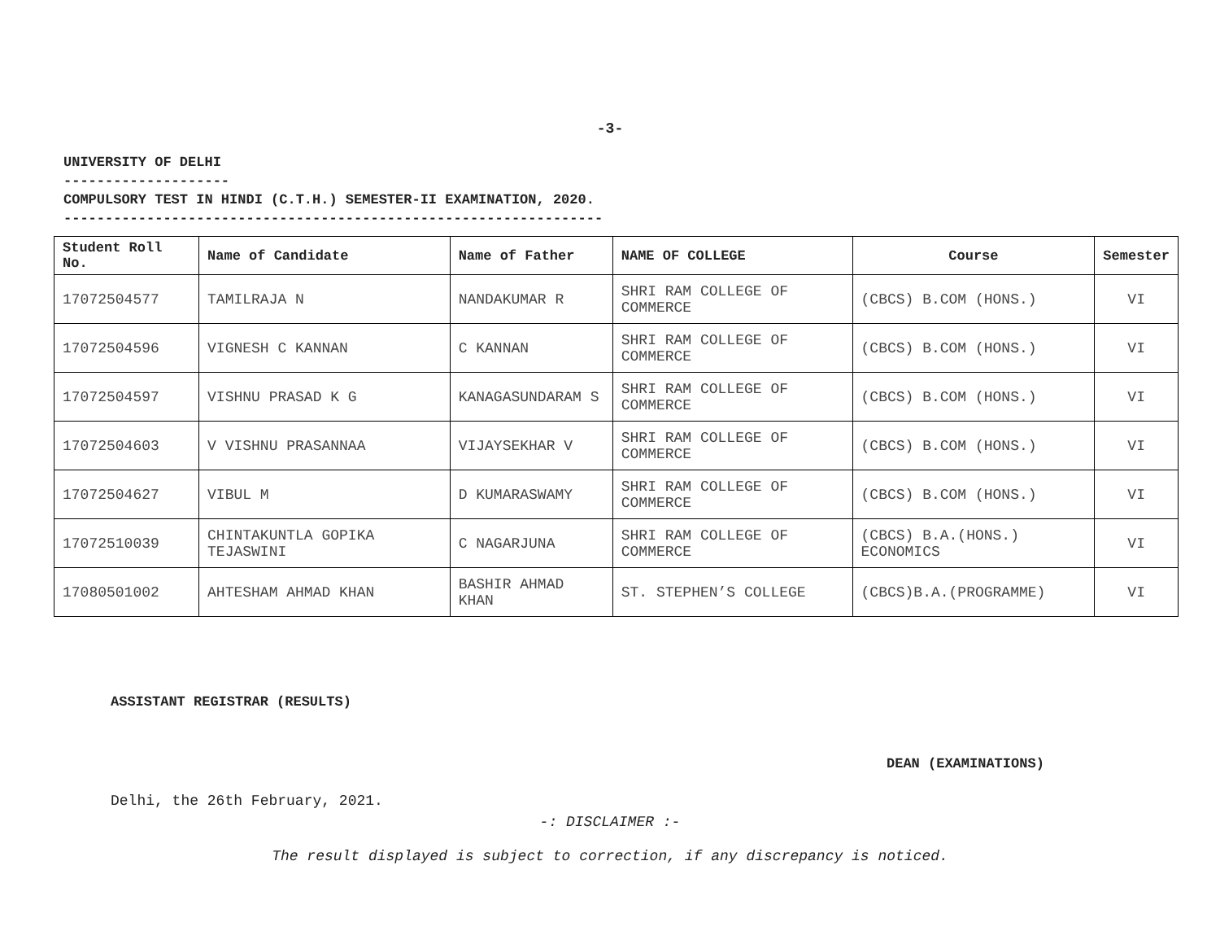-3-
UNIVERSITY OF DELHI
--------------------
COMPULSORY TEST IN HINDI (C.T.H.) SEMESTER-II EXAMINATION, 2020.
-----------------------------------------------------------------
| Student Roll No. | Name of Candidate | Name of Father | NAME OF COLLEGE | Course | Semester |
| --- | --- | --- | --- | --- | --- |
| 17072504577 | TAMILRAJA N | NANDAKUMAR R | SHRI RAM COLLEGE OF COMMERCE | (CBCS) B.COM (HONS.) | VI |
| 17072504596 | VIGNESH C KANNAN | C KANNAN | SHRI RAM COLLEGE OF COMMERCE | (CBCS) B.COM (HONS.) | VI |
| 17072504597 | VISHNU PRASAD K G | KANAGASUNDARAM S | SHRI RAM COLLEGE OF COMMERCE | (CBCS) B.COM (HONS.) | VI |
| 17072504603 | V VISHNU PRASANNAA | VIJAYSEKHAR V | SHRI RAM COLLEGE OF COMMERCE | (CBCS) B.COM (HONS.) | VI |
| 17072504627 | VIBUL M | D KUMARASWAMY | SHRI RAM COLLEGE OF COMMERCE | (CBCS) B.COM (HONS.) | VI |
| 17072510039 | CHINTAKUNTLA GOPIKA TEJASWINI | C NAGARJUNA | SHRI RAM COLLEGE OF COMMERCE | (CBCS) B.A.(HONS.) ECONOMICS | VI |
| 17080501002 | AHTESHAM AHMAD KHAN | BASHIR AHMAD KHAN | ST. STEPHEN’S COLLEGE | (CBCS)B.A.(PROGRAMME) | VI |
ASSISTANT REGISTRAR (RESULTS)
DEAN (EXAMINATIONS)
Delhi, the 26th February, 2021.
-: DISCLAIMER :-
The result displayed is subject to correction, if any discrepancy is noticed.